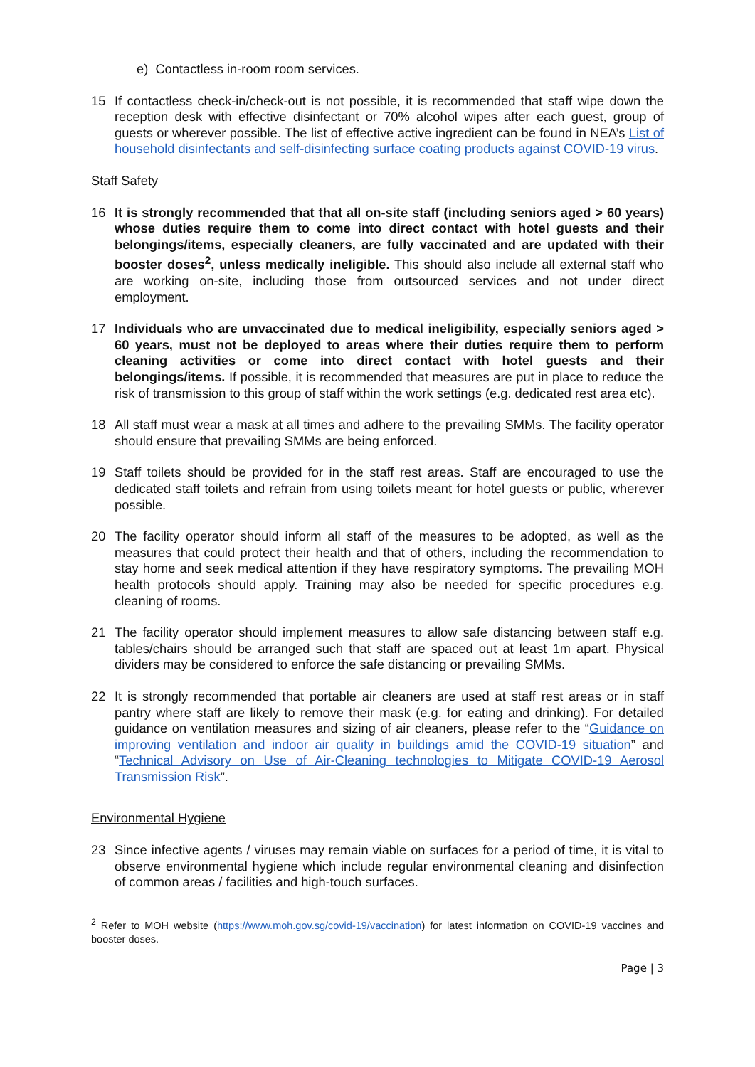e) Contactless in-room room services.
15 If contactless check-in/check-out is not possible, it is recommended that staff wipe down the reception desk with effective disinfectant or 70% alcohol wipes after each guest, group of guests or wherever possible. The list of effective active ingredient can be found in NEA’s List of household disinfectants and self-disinfecting surface coating products against COVID-19 virus.
Staff Safety
16 It is strongly recommended that that all on-site staff (including seniors aged > 60 years) whose duties require them to come into direct contact with hotel guests and their belongings/items, especially cleaners, are fully vaccinated and are updated with their booster doses<sup>2</sup>, unless medically ineligible. This should also include all external staff who are working on-site, including those from outsourced services and not under direct employment.
17 Individuals who are unvaccinated due to medical ineligibility, especially seniors aged > 60 years, must not be deployed to areas where their duties require them to perform cleaning activities or come into direct contact with hotel guests and their belongings/items. If possible, it is recommended that measures are put in place to reduce the risk of transmission to this group of staff within the work settings (e.g. dedicated rest area etc).
18 All staff must wear a mask at all times and adhere to the prevailing SMMs. The facility operator should ensure that prevailing SMMs are being enforced.
19 Staff toilets should be provided for in the staff rest areas. Staff are encouraged to use the dedicated staff toilets and refrain from using toilets meant for hotel guests or public, wherever possible.
20 The facility operator should inform all staff of the measures to be adopted, as well as the measures that could protect their health and that of others, including the recommendation to stay home and seek medical attention if they have respiratory symptoms. The prevailing MOH health protocols should apply. Training may also be needed for specific procedures e.g. cleaning of rooms.
21 The facility operator should implement measures to allow safe distancing between staff e.g. tables/chairs should be arranged such that staff are spaced out at least 1m apart. Physical dividers may be considered to enforce the safe distancing or prevailing SMMs.
22 It is strongly recommended that portable air cleaners are used at staff rest areas or in staff pantry where staff are likely to remove their mask (e.g. for eating and drinking). For detailed guidance on ventilation measures and sizing of air cleaners, please refer to the “Guidance on improving ventilation and indoor air quality in buildings amid the COVID-19 situation” and “Technical Advisory on Use of Air-Cleaning technologies to Mitigate COVID-19 Aerosol Transmission Risk”.
Environmental Hygiene
23 Since infective agents / viruses may remain viable on surfaces for a period of time, it is vital to observe environmental hygiene which include regular environmental cleaning and disinfection of common areas / facilities and high-touch surfaces.
<sup>2</sup> Refer to MOH website (https://www.moh.gov.sg/covid-19/vaccination) for latest information on COVID-19 vaccines and booster doses.
Page | 3